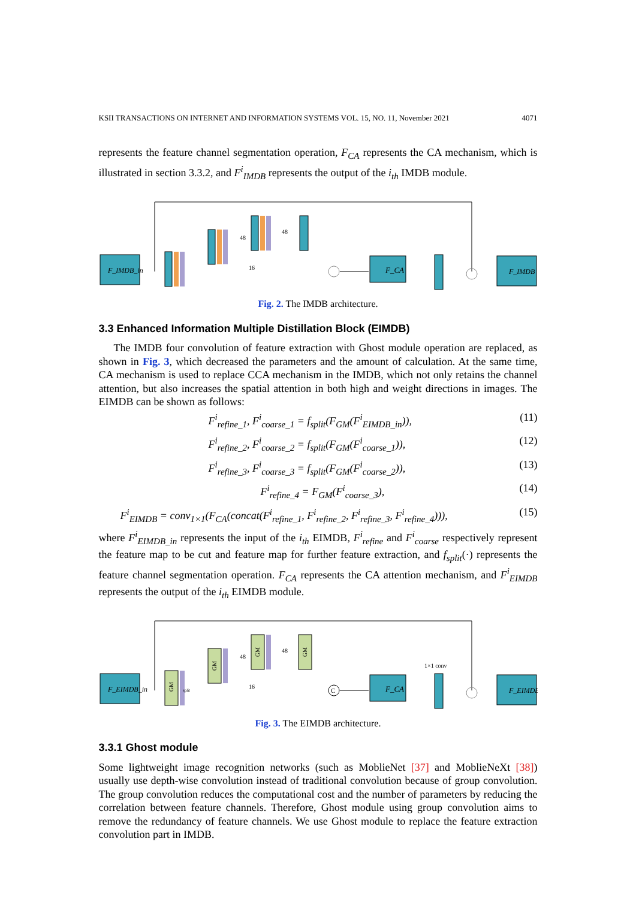KSII TRANSACTIONS ON INTERNET AND INFORMATION SYSTEMS VOL. 15, NO. 11, November 2021 4071
represents the feature channel segmentation operation, F<sub>CA</sub> represents the CA mechanism, which is illustrated in section 3.3.2, and F<sup>i</sup><sub>IMDB</sub> represents the output of the i<sub>th</sub> IMDB module.
F_IMDB_in
48
48
16
F_CA
F_IMDB
Fig. 2. The IMDB architecture.
3.3 Enhanced Information Multiple Distillation Block (EIMDB)
The IMDB four convolution of feature extraction with Ghost module operation are replaced, as shown in Fig. 3, which decreased the parameters and the amount of calculation. At the same time, CA mechanism is used to replace CCA mechanism in the IMDB, which not only retains the channel attention, but also increases the spatial attention in both high and weight directions in images. The EIMDB can be shown as follows:
F<sup>i</sup><sub>refine_1</sub>, F<sup>i</sup><sub>coarse_1</sub> = f<sub>split</sub>(F<sub>GM</sub>(F<sup>i</sup><sub>EIMDB_in</sub>)), (11)
F<sup>i</sup><sub>refine_2</sub>, F<sup>i</sup><sub>coarse_2</sub> = f<sub>split</sub>(F<sub>GM</sub>(F<sup>i</sup><sub>coarse_1</sub>)), (12)
F<sup>i</sup><sub>refine_3</sub>, F<sup>i</sup><sub>coarse_3</sub> = f<sub>split</sub>(F<sub>GM</sub>(F<sup>i</sup><sub>coarse_2</sub>)), (13)
F<sup>i</sup><sub>refine_4</sub> = F<sub>GM</sub>(F<sup>i</sup><sub>coarse_3</sub>), (14)
F<sup>i</sup><sub>EIMDB</sub> = conv<sub>1×1</sub>(F<sub>CA</sub>(concat(F<sup>i</sup><sub>refine_1</sub>, F<sup>i</sup><sub>refine_2</sub>, F<sup>i</sup><sub>refine_3</sub>, F<sup>i</sup><sub>refine_4</sub>))), (15)
where F<sup>i</sup><sub>EIMDB_in</sub> represents the input of the i<sub>th</sub> EIMDB, F<sup>i</sup><sub>refine</sub> and F<sup>i</sup><sub>coarse</sub> respectively represent the feature map to be cut and feature map for further feature extraction, and f<sub>split</sub>(·) represents the feature channel segmentation operation. F<sub>CA</sub> represents the CA attention mechanism, and F<sup>i</sup><sub>EIMDB</sub> represents the output of the i<sub>th</sub> EIMDB module.
F_EIMDB_in
GM
split
GM
GM
GM
48
48
16
C
F_CA
1×1 conv
F_EIMDB
Fig. 3. The EIMDB architecture.
3.3.1 Ghost module
Some lightweight image recognition networks (such as MoblieNet [37] and MoblieNeXt [38]) usually use depth-wise convolution instead of traditional convolution because of group convolution. The group convolution reduces the computational cost and the number of parameters by reducing the correlation between feature channels. Therefore, Ghost module using group convolution aims to remove the redundancy of feature channels. We use Ghost module to replace the feature extraction convolution part in IMDB.